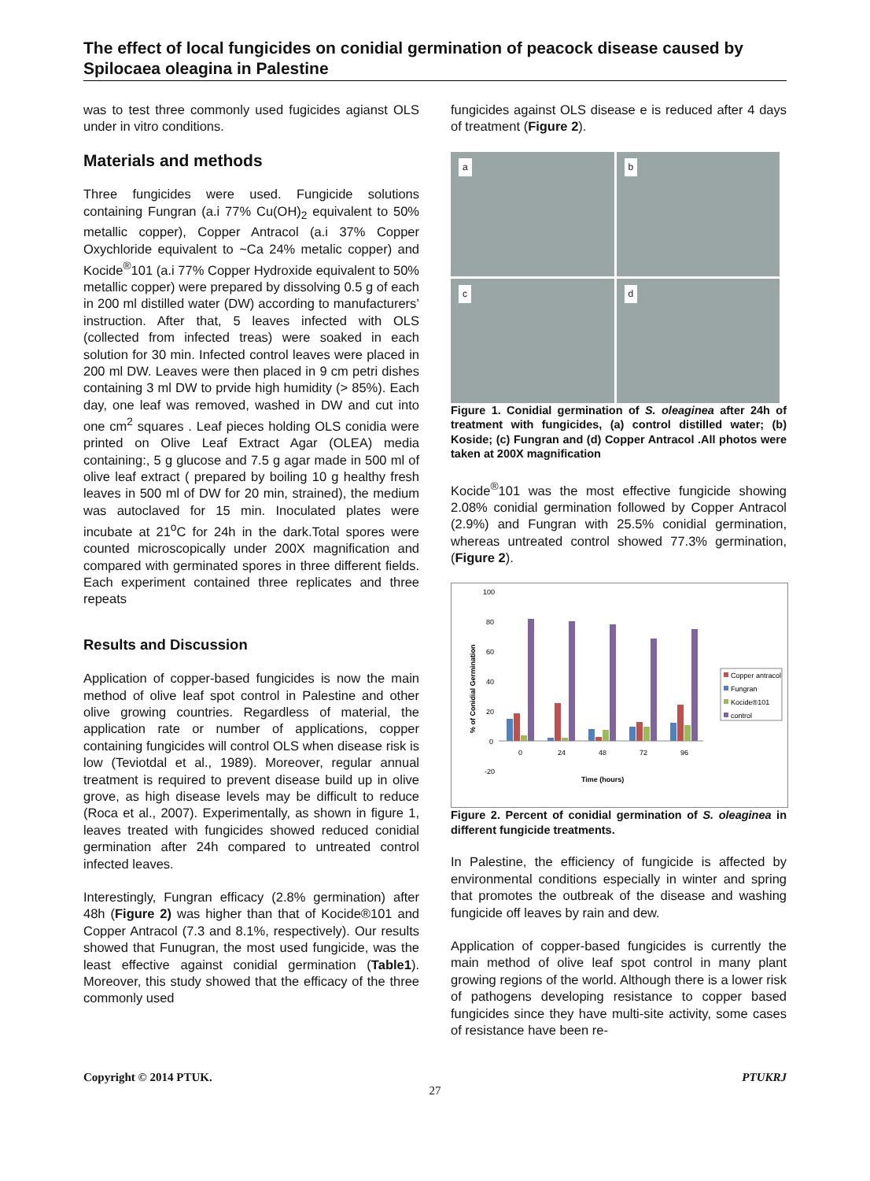The effect of local fungicides on conidial germination of peacock disease caused by Spilocaea oleagina in Palestine
was to test three commonly used fugicides agianst OLS under in vitro conditions.
Materials and methods
Three fungicides were used. Fungicide solutions containing Fungran (a.i 77% Cu(OH)<sub>2</sub> equivalent to 50% metallic copper), Copper Antracol (a.i 37% Copper Oxychloride equivalent to ~Ca 24% metalic copper) and Kocide<sup>®</sup>101 (a.i 77% Copper Hydroxide equivalent to 50% metallic copper) were prepared by dissolving 0.5 g of each in 200 ml distilled water (DW) according to manufacturers’ instruction. After that, 5 leaves infected with OLS (collected from infected treas) were soaked in each solution for 30 min. Infected control leaves were placed in 200 ml DW. Leaves were then placed in 9 cm petri dishes containing 3 ml DW to prvide high humidity (> 85%). Each day, one leaf was removed, washed in DW and cut into one cm<sup>2</sup> squares . Leaf pieces holding OLS conidia were printed on Olive Leaf Extract Agar (OLEA) media containing:, 5 g glucose and 7.5 g agar made in 500 ml of olive leaf extract ( prepared by boiling 10 g healthy fresh leaves in 500 ml of DW for 20 min, strained), the medium was autoclaved for 15 min. Inoculated plates were incubate at 21<sup>o</sup>C for 24h in the dark.Total spores were counted microscopically under 200X magnification and compared with germinated spores in three different fields. Each experiment contained three replicates and three repeats
Results and Discussion
Application of copper-based fungicides is now the main method of olive leaf spot control in Palestine and other olive growing countries. Regardless of material, the application rate or number of applications, copper containing fungicides will control OLS when disease risk is low (Teviotdal et al., 1989). Moreover, regular annual treatment is required to prevent disease build up in olive grove, as high disease levels may be difficult to reduce (Roca et al., 2007). Experimentally, as shown in figure 1, leaves treated with fungicides showed reduced conidial germination after 24h compared to untreated control infected leaves.
Interestingly, Fungran efficacy (2.8% germination) after 48h (Figure 2) was higher than that of Kocide®101 and Copper Antracol (7.3 and 8.1%, respectively). Our results showed that Funugran, the most used fungicide, was the least effective against conidial germination (Table1). Moreover, this study showed that the efficacy of the three commonly used
fungicides against OLS disease e is reduced after 4 days of treatment (Figure 2).
a
b
c
d
Figure 1. Conidial germination of S. oleaginea after 24h of treatment with fungicides, (a) control distilled water; (b) Koside; (c) Fungran and (d) Copper Antracol .All photos were taken at 200X magnification
Kocide<sup>®</sup>101 was the most effective fungicide showing 2.08% conidial germination followed by Copper Antracol (2.9%) and Fungran with 25.5% conidial germination, whereas untreated control showed 77.3% germination, (Figure 2).
100
80
60
40
20
0
-20
0
24
48
72
96
Time (hours)
% of Conidial Germination
Copper antracol
Fungran
Kocide®101
control
Figure 2. Percent of conidial germination of S. oleaginea in different fungicide treatments.
In Palestine, the efficiency of fungicide is affected by environmental conditions especially in winter and spring that promotes the outbreak of the disease and washing fungicide off leaves by rain and dew.
Application of copper-based fungicides is currently the main method of olive leaf spot control in many plant growing regions of the world. Although there is a lower risk of pathogens developing resistance to copper based fungicides since they have multi-site activity, some cases of resistance have been re-
Copyright © 2014 PTUK. PTUKRJ
27